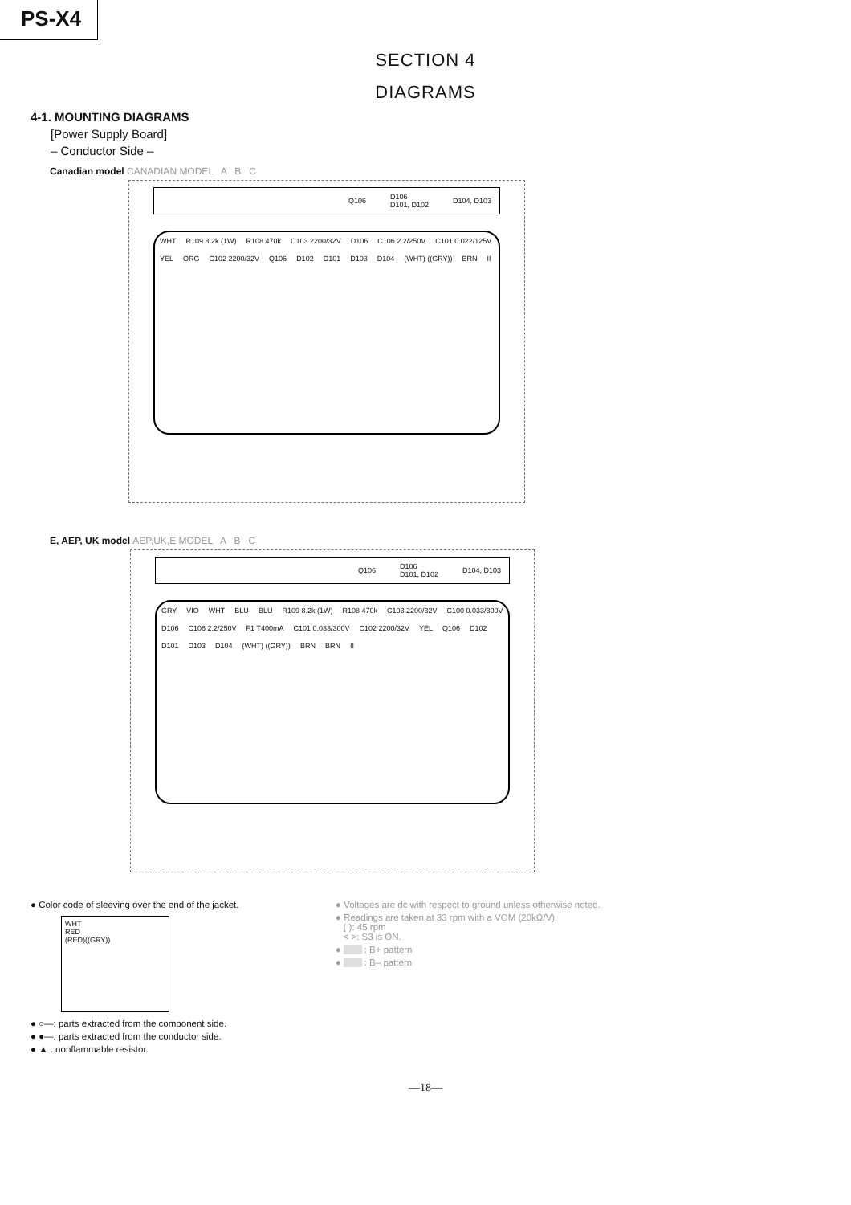PS-X4
SECTION 4
DIAGRAMS
4-1. MOUNTING DIAGRAMS
[Power Supply Board]
– Conductor Side –
Canadian model CANADIAN MODEL A B C
Q106 D106
D101, D102 D104, D103
WHT R109 8.2k (1W) R108 470k C103 2200/32V D106 C106 2.2/250V C101 0.022/125V YEL ORG C102 2200/32V Q106 D102 D101 D103 D104 (WHT) ((GRY)) BRN II
E, AEP, UK model AEP,UK,E MODEL A B C
Q106 D106
D101, D102 D104, D103
GRY VIO WHT BLU BLU R109 8.2k (1W) R108 470k C103 2200/32V C100 0.033/300V D106 C106 2.2/250V F1 T400mA C101 0.033/300V C102 2200/32V YEL Q106 D102 D101 D103 D104 (WHT) ((GRY)) BRN BRN II
● Color code of sleeving over the end of the jacket.
WHT
RED
(RED)((GRY))
● ○—: parts extracted from the component side.
● ●—: parts extracted from the conductor side.
● ▲ : nonflammable resistor.
● Voltages are dc with respect to ground unless otherwise noted.
● Readings are taken at 33 rpm with a VOM (20kΩ/V).
( ): 45 rpm
< >: S3 is ON.
● : B+ pattern
● : B– pattern
—18—